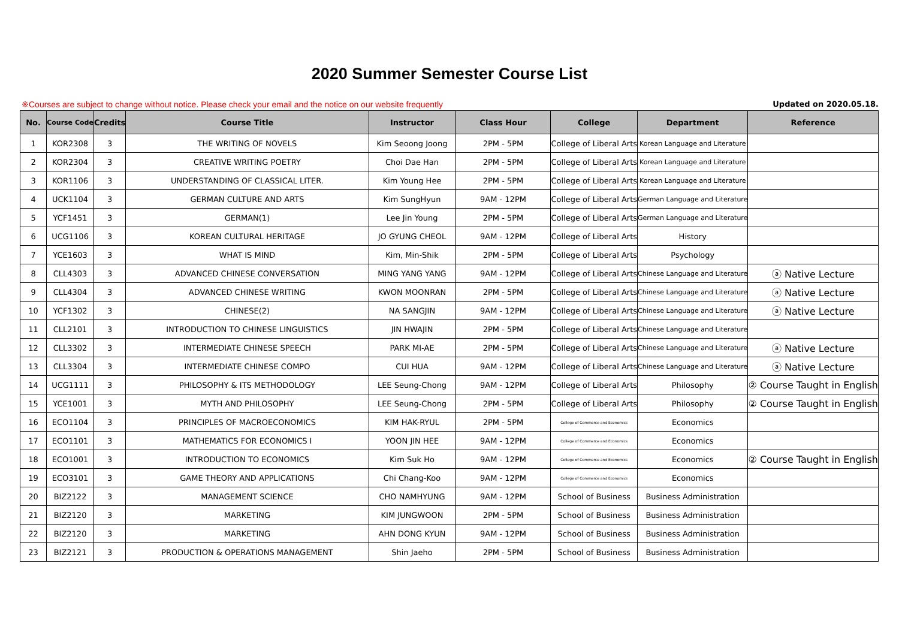2020 Summer Semester Course List
※Courses are subject to change without notice. Please check your email and the notice on our website frequently Updated on 2020.05.18.
| No. | Course Code | Credits | Course Title | Instructor | Class Hour | College | Department | Reference |
| --- | --- | --- | --- | --- | --- | --- | --- | --- |
| 1 | KOR2308 | 3 | THE WRITING OF NOVELS | Kim Seoong Joong | 2PM - 5PM | College of Liberal Arts | Korean Language and Literature | |
| 2 | KOR2304 | 3 | CREATIVE WRITING POETRY | Choi Dae Han | 2PM - 5PM | College of Liberal Arts | Korean Language and Literature | |
| 3 | KOR1106 | 3 | UNDERSTANDING OF CLASSICAL LITER. | Kim Young Hee | 2PM - 5PM | College of Liberal Arts | Korean Language and Literature | |
| 4 | UCK1104 | 3 | GERMAN CULTURE AND ARTS | Kim SungHyun | 9AM - 12PM | College of Liberal Arts | German Language and Literature | |
| 5 | YCF1451 | 3 | GERMAN(1) | Lee Jin Young | 2PM - 5PM | College of Liberal Arts | German Language and Literature | |
| 6 | UCG1106 | 3 | KOREAN CULTURAL HERITAGE | JO GYUNG CHEOL | 9AM - 12PM | College of Liberal Arts | History | |
| 7 | YCE1603 | 3 | WHAT IS MIND | Kim, Min-Shik | 2PM - 5PM | College of Liberal Arts | Psychology | |
| 8 | CLL4303 | 3 | ADVANCED CHINESE CONVERSATION | MING YANG YANG | 9AM - 12PM | College of Liberal Arts | Chinese Language and Literature | ⓐ Native Lecture |
| 9 | CLL4304 | 3 | ADVANCED CHINESE WRITING | KWON MOONRAN | 2PM - 5PM | College of Liberal Arts | Chinese Language and Literature | ⓐ Native Lecture |
| 10 | YCF1302 | 3 | CHINESE(2) | NA SANGJIN | 9AM - 12PM | College of Liberal Arts | Chinese Language and Literature | ⓐ Native Lecture |
| 11 | CLL2101 | 3 | INTRODUCTION TO CHINESE LINGUISTICS | JIN HWAJIN | 2PM - 5PM | College of Liberal Arts | Chinese Language and Literature | |
| 12 | CLL3302 | 3 | INTERMEDIATE CHINESE SPEECH | PARK MI-AE | 2PM - 5PM | College of Liberal Arts | Chinese Language and Literature | ⓐ Native Lecture |
| 13 | CLL3304 | 3 | INTERMEDIATE CHINESE COMPO | CUI HUA | 9AM - 12PM | College of Liberal Arts | Chinese Language and Literature | ⓐ Native Lecture |
| 14 | UCG1111 | 3 | PHILOSOPHY & ITS METHODOLOGY | LEE Seung-Chong | 9AM - 12PM | College of Liberal Arts | Philosophy | ② Course Taught in English |
| 15 | YCE1001 | 3 | MYTH AND PHILOSOPHY | LEE Seung-Chong | 2PM - 5PM | College of Liberal Arts | Philosophy | ② Course Taught in English |
| 16 | ECO1104 | 3 | PRINCIPLES OF MACROECONOMICS | KIM HAK-RYUL | 2PM - 5PM | College of Commerce and Economics | Economics | |
| 17 | ECO1101 | 3 | MATHEMATICS FOR ECONOMICS I | YOON JIN HEE | 9AM - 12PM | College of Commerce and Economics | Economics | |
| 18 | ECO1001 | 3 | INTRODUCTION TO ECONOMICS | Kim Suk Ho | 9AM - 12PM | College of Commerce and Economics | Economics | ② Course Taught in English |
| 19 | ECO3101 | 3 | GAME THEORY AND APPLICATIONS | Chi Chang-Koo | 9AM - 12PM | College of Commerce and Economics | Economics | |
| 20 | BIZ2122 | 3 | MANAGEMENT SCIENCE | CHO NAMHYUNG | 9AM - 12PM | School of Business | Business Administration | |
| 21 | BIZ2120 | 3 | MARKETING | KIM JUNGWOON | 2PM - 5PM | School of Business | Business Administration | |
| 22 | BIZ2120 | 3 | MARKETING | AHN DONG KYUN | 9AM - 12PM | School of Business | Business Administration | |
| 23 | BIZ2121 | 3 | PRODUCTION & OPERATIONS MANAGEMENT | Shin Jaeho | 2PM - 5PM | School of Business | Business Administration | |